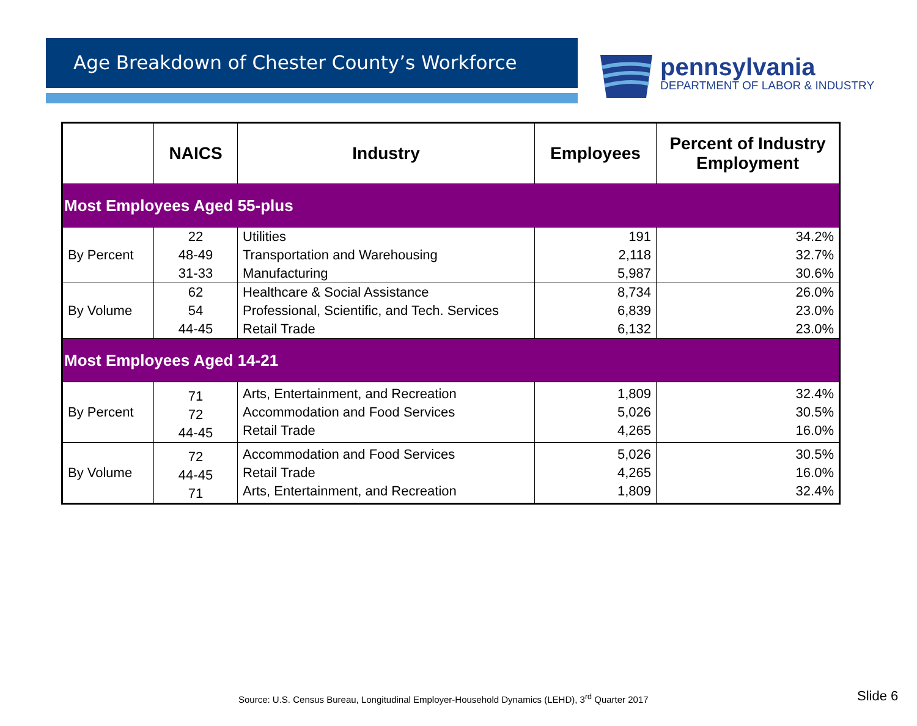Age Breakdown of Chester County’s Workforce
pennsylvania
DEPARTMENT OF LABOR & INDUSTRY
| | NAICS | Industry | Employees | Percent of Industry Employment |
| --- | --- | --- | --- | --- |
| Most Employees Aged 55-plus | | | | |
| By Percent | 22 48-49 31-33 | Utilities Transportation and Warehousing Manufacturing | 191 2,118 5,987 | 34.2% 32.7% 30.6% |
| By Volume | 62 54 44-45 | Healthcare & Social Assistance Professional, Scientific, and Tech. Services Retail Trade | 8,734 6,839 6,132 | 26.0% 23.0% 23.0% |
| Most Employees Aged 14-21 | | | | |
| By Percent | 71 72 44-45 | Arts, Entertainment, and Recreation Accommodation and Food Services Retail Trade | 1,809 5,026 4,265 | 32.4% 30.5% 16.0% |
| By Volume | 72 44-45 71 | Accommodation and Food Services Retail Trade Arts, Entertainment, and Recreation | 5,026 4,265 1,809 | 30.5% 16.0% 32.4% |
Source: U.S. Census Bureau, Longitudinal Employer-Household Dynamics (LEHD), 3<sup>rd</sup> Quarter 2017
Slide 6